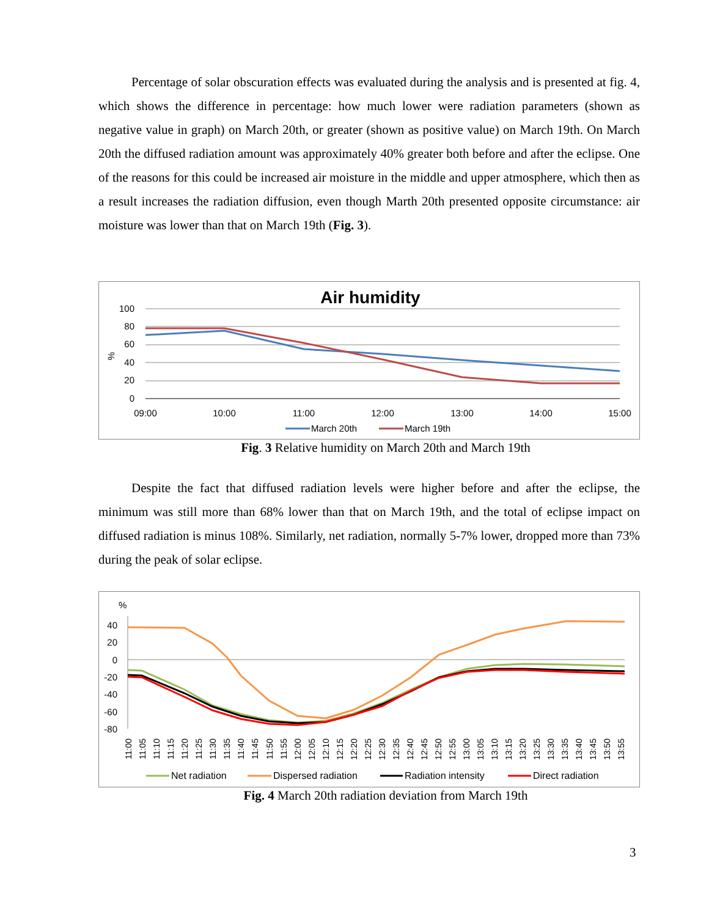Percentage of solar obscuration effects was evaluated during the analysis and is presented at fig. 4, which shows the difference in percentage: how much lower were radiation parameters (shown as negative value in graph) on March 20th, or greater (shown as positive value) on March 19th. On March 20th the diffused radiation amount was approximately 40% greater both before and after the eclipse. One of the reasons for this could be increased air moisture in the middle and upper atmosphere, which then as a result increases the radiation diffusion, even though Marth 20th presented opposite circumstance: air moisture was lower than that on March 19th (Fig. 3).
Air humidity
100
80
60
40
20
0
%
09:00
10:00
11:00
12:00
13:00
14:00
15:00
March 20th
March 19th
Fig. 3 Relative humidity on March 20th and March 19th
Despite the fact that diffused radiation levels were higher before and after the eclipse, the minimum was still more than 68% lower than that on March 19th, and the total of eclipse impact on diffused radiation is minus 108%. Similarly, net radiation, normally 5-7% lower, dropped more than 73% during the peak of solar eclipse.
%
40
20
0
-20
-40
-60
-80
11:00
11:05
11:10
11:15
11:20
11:25
11:30
11:35
11:40
11:45
11:50
11:55
12:00
12:05
12:10
12:15
12:20
12:25
12:30
12:35
12:40
12:45
12:50
12:55
13:00
13:05
13:10
13:15
13:20
13:25
13:30
13:35
13:40
13:45
13:50
13:55
Net radiation
Dispersed radiation
Radiation intensity
Direct radiation
Fig. 4 March 20th radiation deviation from March 19th
3